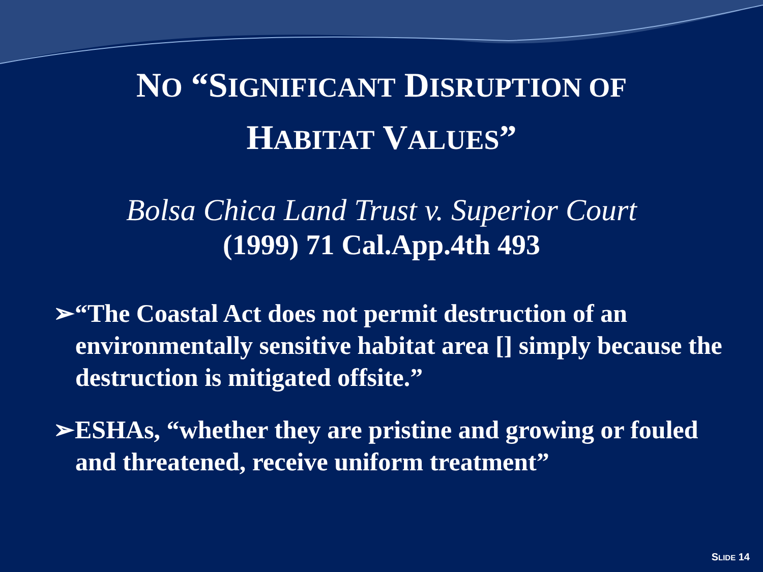NO “SIGNIFICANT DISRUPTION OF
HABITAT VALUES”
Bolsa Chica Land Trust v. Superior Court
(1999) 71 Cal.App.4th 493
➢“The Coastal Act does not permit destruction of an environmentally sensitive habitat area [] simply because the destruction is mitigated offsite.”
➢ESHAs, “whether they are pristine and growing or fouled and threatened, receive uniform treatment”
SLIDE 14